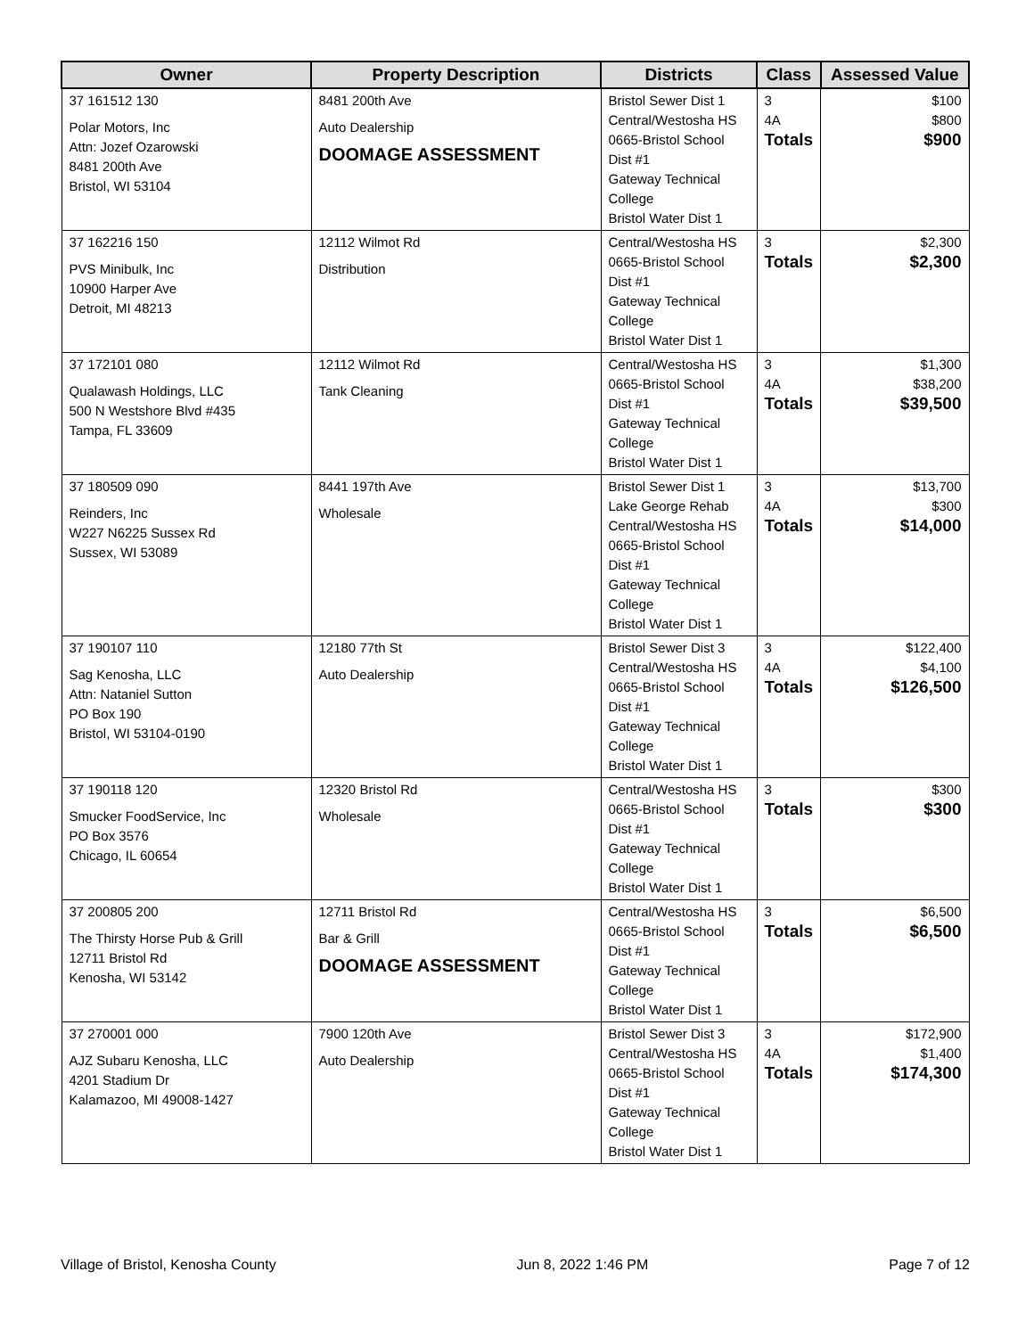| Owner | Property Description | Districts | Class | Assessed Value |
| --- | --- | --- | --- | --- |
| 37 161512 130 Polar Motors, Inc Attn: Jozef Ozarowski 8481 200th Ave Bristol, WI 53104 | 8481 200th Ave Auto Dealership DOOMAGE ASSESSMENT | Bristol Sewer Dist 1 Central/Westosha HS 0665-Bristol School Dist #1 Gateway Technical College Bristol Water Dist 1 | 3 4A Totals | $100 $800 $900 |
| 37 162216 150 PVS Minibulk, Inc 10900 Harper Ave Detroit, MI 48213 | 12112 Wilmot Rd Distribution | Central/Westosha HS 0665-Bristol School Dist #1 Gateway Technical College Bristol Water Dist 1 | 3 Totals | $2,300 $2,300 |
| 37 172101 080 Qualawash Holdings, LLC 500 N Westshore Blvd #435 Tampa, FL 33609 | 12112 Wilmot Rd Tank Cleaning | Central/Westosha HS 0665-Bristol School Dist #1 Gateway Technical College Bristol Water Dist 1 | 3 4A Totals | $1,300 $38,200 $39,500 |
| 37 180509 090 Reinders, Inc W227 N6225 Sussex Rd Sussex, WI 53089 | 8441 197th Ave Wholesale | Bristol Sewer Dist 1 Lake George Rehab Central/Westosha HS 0665-Bristol School Dist #1 Gateway Technical College Bristol Water Dist 1 | 3 4A Totals | $13,700 $300 $14,000 |
| 37 190107 110 Sag Kenosha, LLC Attn: Nataniel Sutton PO Box 190 Bristol, WI 53104-0190 | 12180 77th St Auto Dealership | Bristol Sewer Dist 3 Central/Westosha HS 0665-Bristol School Dist #1 Gateway Technical College Bristol Water Dist 1 | 3 4A Totals | $122,400 $4,100 $126,500 |
| 37 190118 120 Smucker FoodService, Inc PO Box 3576 Chicago, IL 60654 | 12320 Bristol Rd Wholesale | Central/Westosha HS 0665-Bristol School Dist #1 Gateway Technical College Bristol Water Dist 1 | 3 Totals | $300 $300 |
| 37 200805 200 The Thirsty Horse Pub & Grill 12711 Bristol Rd Kenosha, WI 53142 | 12711 Bristol Rd Bar & Grill DOOMAGE ASSESSMENT | Central/Westosha HS 0665-Bristol School Dist #1 Gateway Technical College Bristol Water Dist 1 | 3 Totals | $6,500 $6,500 |
| 37 270001 000 AJZ Subaru Kenosha, LLC 4201 Stadium Dr Kalamazoo, MI 49008-1427 | 7900 120th Ave Auto Dealership | Bristol Sewer Dist 3 Central/Westosha HS 0665-Bristol School Dist #1 Gateway Technical College Bristol Water Dist 1 | 3 4A Totals | $172,900 $1,400 $174,300 |
Village of Bristol, Kenosha County Jun 8, 2022 1:46 PM Page 7 of 12